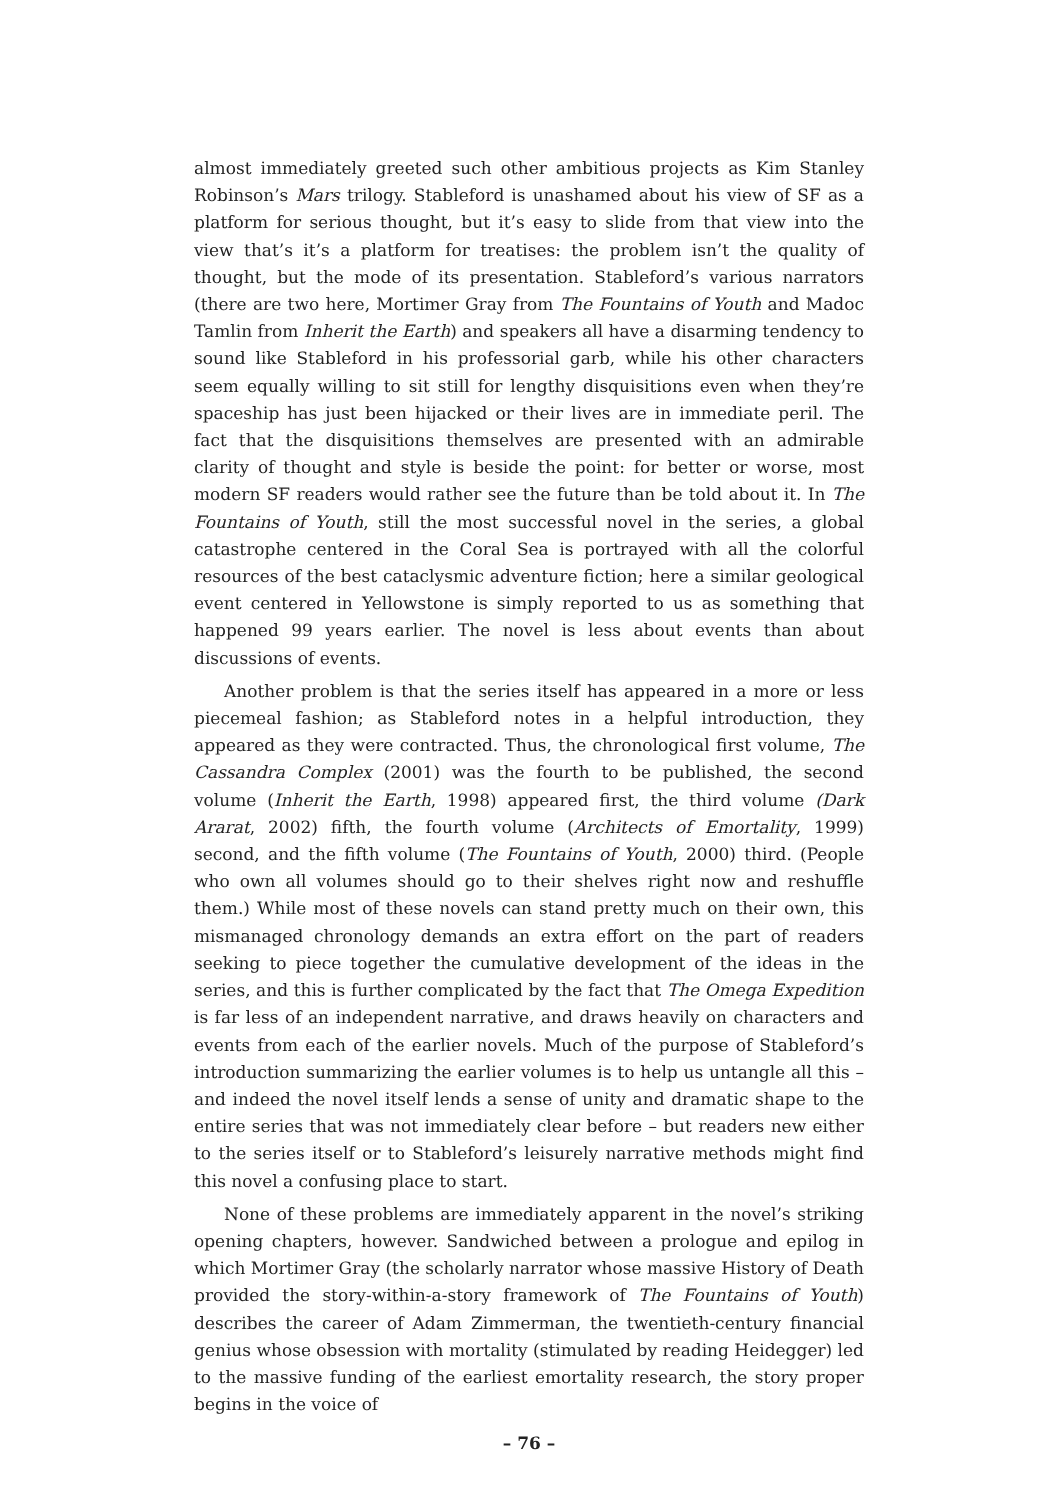almost immediately greeted such other ambitious projects as Kim Stanley Robinson’s Mars trilogy. Stableford is unashamed about his view of SF as a platform for serious thought, but it’s easy to slide from that view into the view that’s it’s a platform for treatises: the problem isn’t the quality of thought, but the mode of its presentation. Stableford’s various narrators (there are two here, Mortimer Gray from The Fountains of Youth and Madoc Tamlin from Inherit the Earth) and speakers all have a disarming tendency to sound like Stableford in his professorial garb, while his other characters seem equally willing to sit still for lengthy disquisitions even when they’re spaceship has just been hijacked or their lives are in immediate peril. The fact that the disquisitions themselves are presented with an admirable clarity of thought and style is beside the point: for better or worse, most modern SF readers would rather see the future than be told about it. In The Fountains of Youth, still the most successful novel in the series, a global catastrophe centered in the Coral Sea is portrayed with all the colorful resources of the best cataclysmic adventure fiction; here a similar geological event centered in Yellowstone is simply reported to us as something that happened 99 years earlier. The novel is less about events than about discussions of events.
Another problem is that the series itself has appeared in a more or less piecemeal fashion; as Stableford notes in a helpful introduction, they appeared as they were contracted. Thus, the chronological first volume, The Cassandra Complex (2001) was the fourth to be published, the second volume (Inherit the Earth, 1998) appeared first, the third volume (Dark Ararat, 2002) fifth, the fourth volume (Architects of Emortality, 1999) second, and the fifth volume (The Fountains of Youth, 2000) third. (People who own all volumes should go to their shelves right now and reshuffle them.) While most of these novels can stand pretty much on their own, this mismanaged chronology demands an extra effort on the part of readers seeking to piece together the cumulative development of the ideas in the series, and this is further complicated by the fact that The Omega Expedition is far less of an independent narrative, and draws heavily on characters and events from each of the earlier novels. Much of the purpose of Stableford’s introduction summarizing the earlier volumes is to help us untangle all this – and indeed the novel itself lends a sense of unity and dramatic shape to the entire series that was not immediately clear before – but readers new either to the series itself or to Stableford’s leisurely narrative methods might find this novel a confusing place to start.
None of these problems are immediately apparent in the novel’s striking opening chapters, however. Sandwiched between a prologue and epilog in which Mortimer Gray (the scholarly narrator whose massive History of Death provided the story-within-a-story framework of The Fountains of Youth) describes the career of Adam Zimmerman, the twentieth-century financial genius whose obsession with mortality (stimulated by reading Heidegger) led to the massive funding of the earliest emortality research, the story proper begins in the voice of
– 76 –